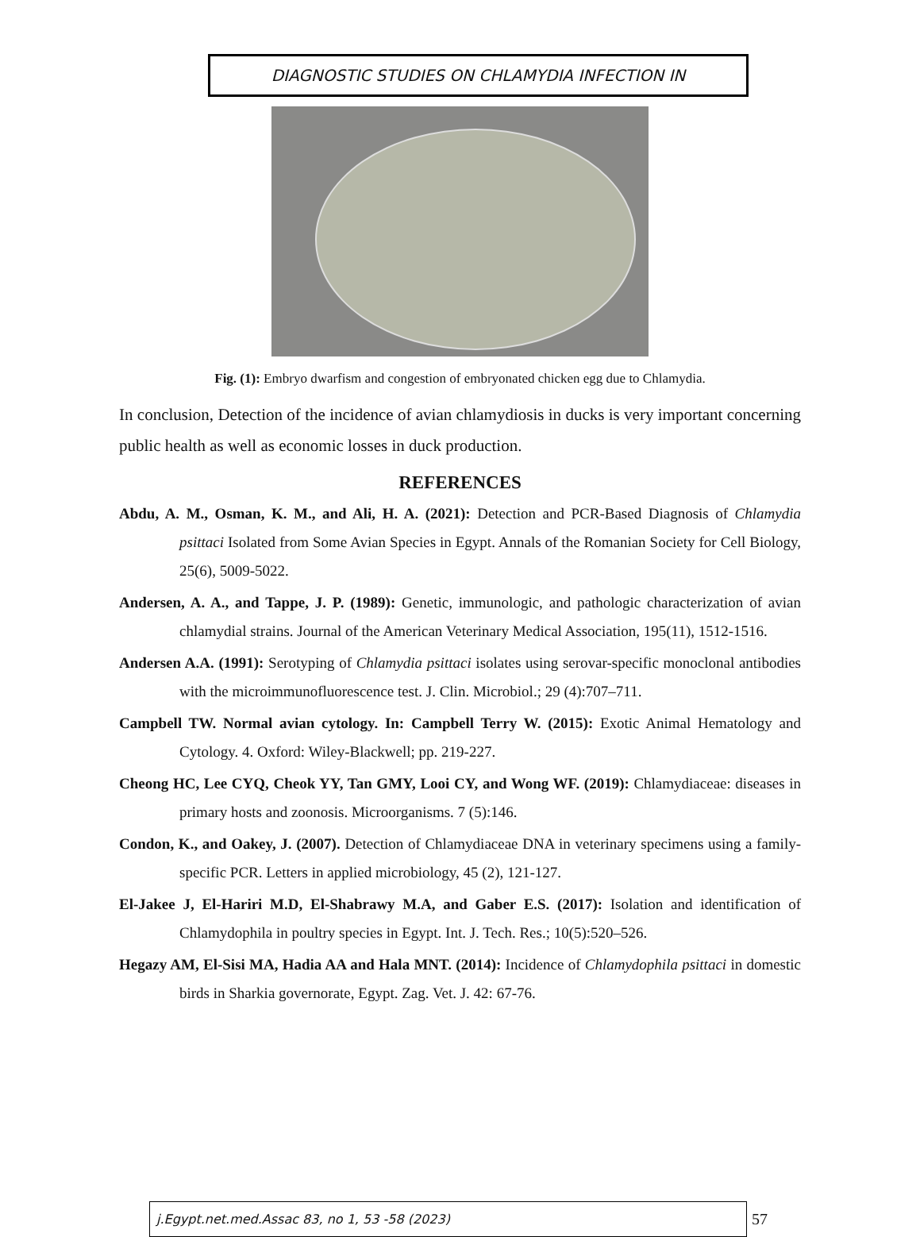DIAGNOSTIC STUDIES ON CHLAMYDIA INFECTION IN
Fig. (1): Embryo dwarfism and congestion of embryonated chicken egg due to Chlamydia.
In conclusion, Detection of the incidence of avian chlamydiosis in ducks is very important concerning public health as well as economic losses in duck production.
REFERENCES
Abdu, A. M., Osman, K. M., and Ali, H. A. (2021): Detection and PCR-Based Diagnosis of Chlamydia psittaci Isolated from Some Avian Species in Egypt. Annals of the Romanian Society for Cell Biology, 25(6), 5009-5022.
Andersen, A. A., and Tappe, J. P. (1989): Genetic, immunologic, and pathologic characterization of avian chlamydial strains. Journal of the American Veterinary Medical Association, 195(11), 1512-1516.
Andersen A.A. (1991): Serotyping of Chlamydia psittaci isolates using serovar-specific monoclonal antibodies with the microimmunofluorescence test. J. Clin. Microbiol.; 29 (4):707–711.
Campbell TW. Normal avian cytology. In: Campbell Terry W. (2015): Exotic Animal Hematology and Cytology. 4. Oxford: Wiley-Blackwell; pp. 219-227.
Cheong HC, Lee CYQ, Cheok YY, Tan GMY, Looi CY, and Wong WF. (2019): Chlamydiaceae: diseases in primary hosts and zoonosis. Microorganisms. 7 (5):146.
Condon, K., and Oakey, J. (2007). Detection of Chlamydiaceae DNA in veterinary specimens using a family-specific PCR. Letters in applied microbiology, 45 (2), 121-127.
El-Jakee J, El-Hariri M.D, El-Shabrawy M.A, and Gaber E.S. (2017): Isolation and identification of Chlamydophila in poultry species in Egypt. Int. J. Tech. Res.; 10(5):520–526.
Hegazy AM, El-Sisi MA, Hadia AA and Hala MNT. (2014): Incidence of Chlamydophila psittaci in domestic birds in Sharkia governorate, Egypt. Zag. Vet. J. 42: 67-76.
j.Egypt.net.med.Assac 83, no 1, 53 -58 (2023)
57